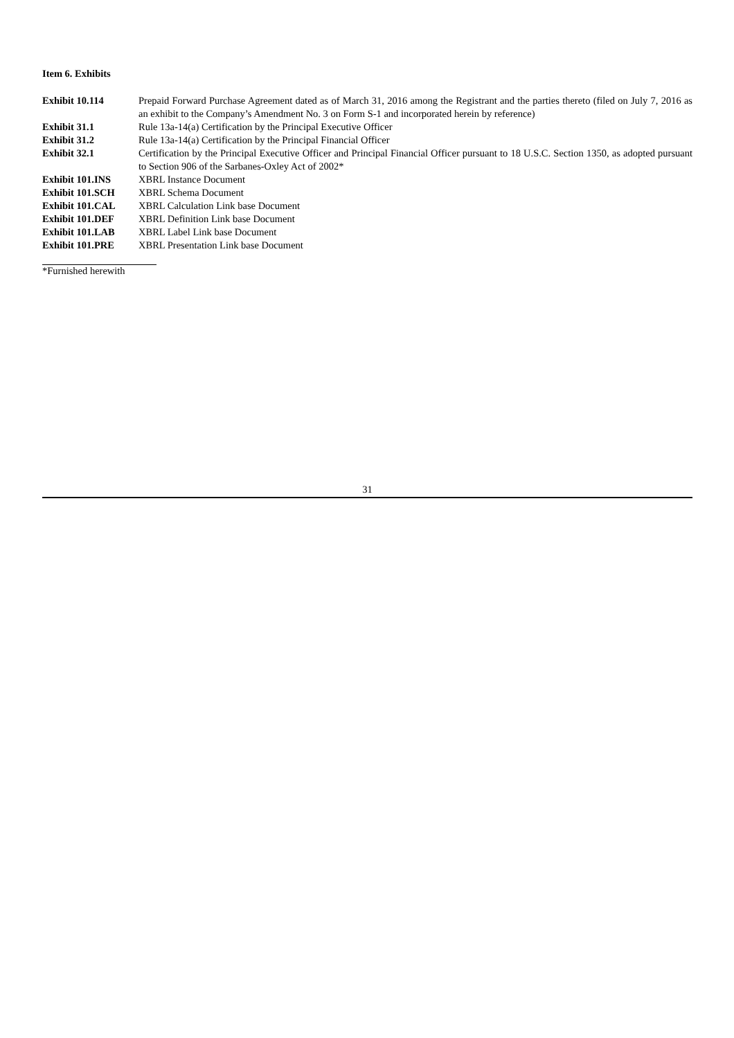Item 6. Exhibits
| Exhibit 10.114 | Prepaid Forward Purchase Agreement dated as of March 31, 2016 among the Registrant and the parties thereto (filed on July 7, 2016 as an exhibit to the Company’s Amendment No. 3 on Form S-1 and incorporated herein by reference) |
| Exhibit 31.1 | Rule 13a-14(a) Certification by the Principal Executive Officer |
| Exhibit 31.2 | Rule 13a-14(a) Certification by the Principal Financial Officer |
| Exhibit 32.1 | Certification by the Principal Executive Officer and Principal Financial Officer pursuant to 18 U.S.C. Section 1350, as adopted pursuant to Section 906 of the Sarbanes-Oxley Act of 2002* |
| Exhibit 101.INS | XBRL Instance Document |
| Exhibit 101.SCH | XBRL Schema Document |
| Exhibit 101.CAL | XBRL Calculation Link base Document |
| Exhibit 101.DEF | XBRL Definition Link base Document |
| Exhibit 101.LAB | XBRL Label Link base Document |
| Exhibit 101.PRE | XBRL Presentation Link base Document |
*Furnished herewith
31